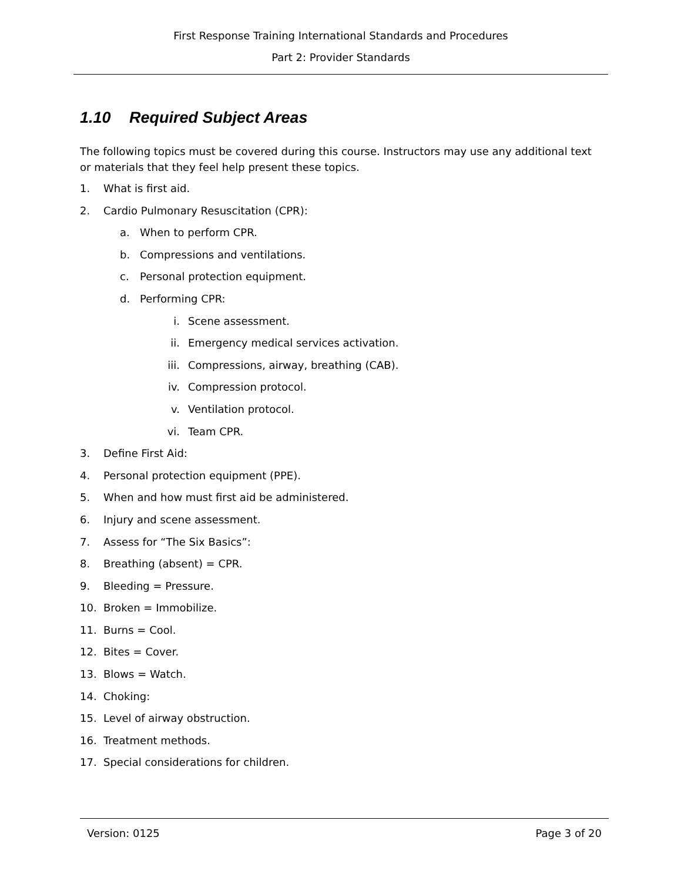First Response Training International Standards and Procedures
Part 2: Provider Standards
1.10 Required Subject Areas
The following topics must be covered during this course. Instructors may use any additional text or materials that they feel help present these topics.
1. What is first aid.
2. Cardio Pulmonary Resuscitation (CPR):
a. When to perform CPR.
b. Compressions and ventilations.
c. Personal protection equipment.
d. Performing CPR:
i. Scene assessment.
ii. Emergency medical services activation.
iii. Compressions, airway, breathing (CAB).
iv. Compression protocol.
v. Ventilation protocol.
vi. Team CPR.
3. Define First Aid:
4. Personal protection equipment (PPE).
5. When and how must first aid be administered.
6. Injury and scene assessment.
7. Assess for “The Six Basics”:
8. Breathing (absent) = CPR.
9. Bleeding = Pressure.
10. Broken = Immobilize.
11. Burns = Cool.
12. Bites = Cover.
13. Blows = Watch.
14. Choking:
15. Level of airway obstruction.
16. Treatment methods.
17. Special considerations for children.
Version: 0125 Page 3 of 20